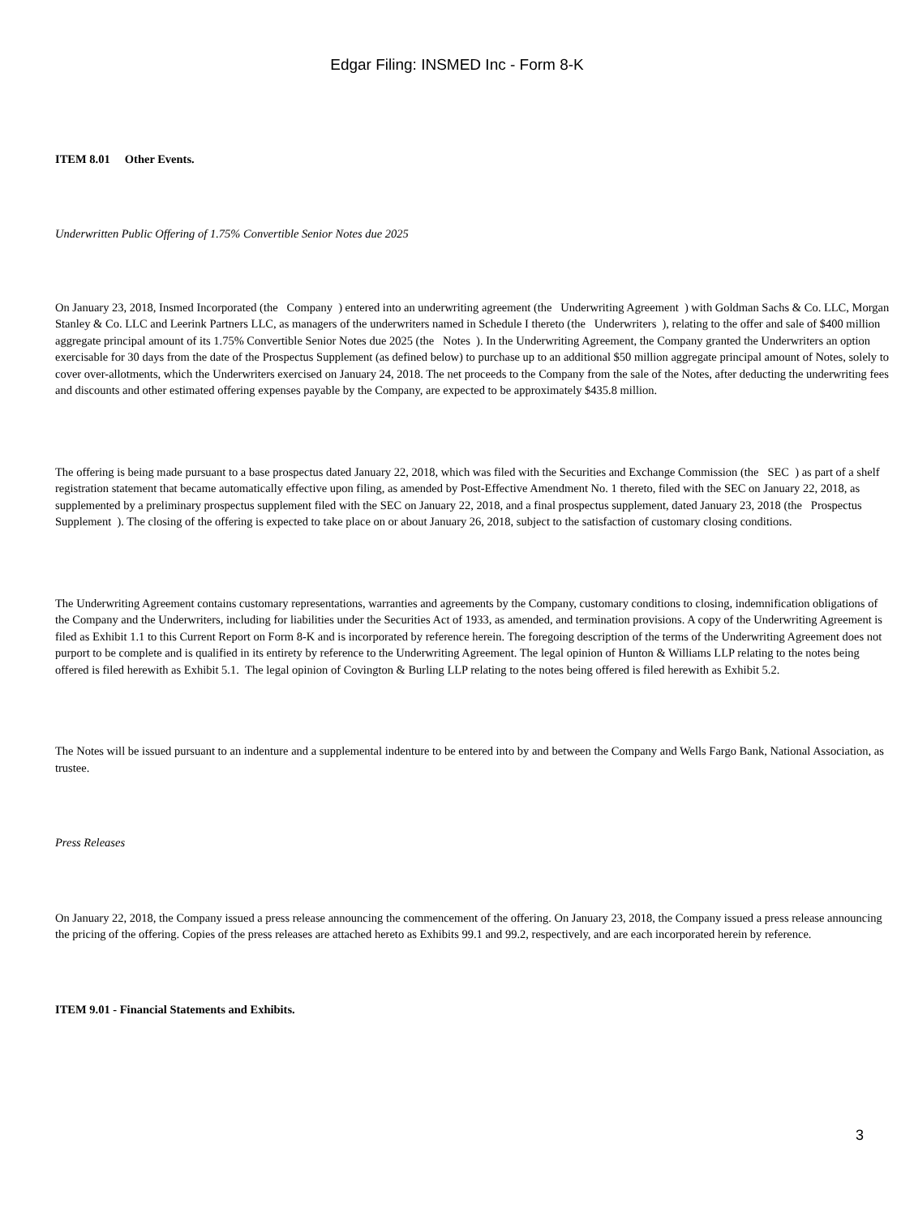Edgar Filing: INSMED Inc - Form 8-K
ITEM 8.01 Other Events.
Underwritten Public Offering of 1.75% Convertible Senior Notes due 2025
On January 23, 2018, Insmed Incorporated (the Company ) entered into an underwriting agreement (the Underwriting Agreement ) with Goldman Sachs & Co. LLC, Morgan Stanley & Co. LLC and Leerink Partners LLC, as managers of the underwriters named in Schedule I thereto (the Underwriters ), relating to the offer and sale of $400 million aggregate principal amount of its 1.75% Convertible Senior Notes due 2025 (the Notes ). In the Underwriting Agreement, the Company granted the Underwriters an option exercisable for 30 days from the date of the Prospectus Supplement (as defined below) to purchase up to an additional $50 million aggregate principal amount of Notes, solely to cover over-allotments, which the Underwriters exercised on January 24, 2018. The net proceeds to the Company from the sale of the Notes, after deducting the underwriting fees and discounts and other estimated offering expenses payable by the Company, are expected to be approximately $435.8 million.
The offering is being made pursuant to a base prospectus dated January 22, 2018, which was filed with the Securities and Exchange Commission (the SEC ) as part of a shelf registration statement that became automatically effective upon filing, as amended by Post-Effective Amendment No. 1 thereto, filed with the SEC on January 22, 2018, as supplemented by a preliminary prospectus supplement filed with the SEC on January 22, 2018, and a final prospectus supplement, dated January 23, 2018 (the Prospectus Supplement ). The closing of the offering is expected to take place on or about January 26, 2018, subject to the satisfaction of customary closing conditions.
The Underwriting Agreement contains customary representations, warranties and agreements by the Company, customary conditions to closing, indemnification obligations of the Company and the Underwriters, including for liabilities under the Securities Act of 1933, as amended, and termination provisions. A copy of the Underwriting Agreement is filed as Exhibit 1.1 to this Current Report on Form 8-K and is incorporated by reference herein. The foregoing description of the terms of the Underwriting Agreement does not purport to be complete and is qualified in its entirety by reference to the Underwriting Agreement. The legal opinion of Hunton & Williams LLP relating to the notes being offered is filed herewith as Exhibit 5.1. The legal opinion of Covington & Burling LLP relating to the notes being offered is filed herewith as Exhibit 5.2.
The Notes will be issued pursuant to an indenture and a supplemental indenture to be entered into by and between the Company and Wells Fargo Bank, National Association, as trustee.
Press Releases
On January 22, 2018, the Company issued a press release announcing the commencement of the offering. On January 23, 2018, the Company issued a press release announcing the pricing of the offering. Copies of the press releases are attached hereto as Exhibits 99.1 and 99.2, respectively, and are each incorporated herein by reference.
ITEM 9.01 - Financial Statements and Exhibits.
3